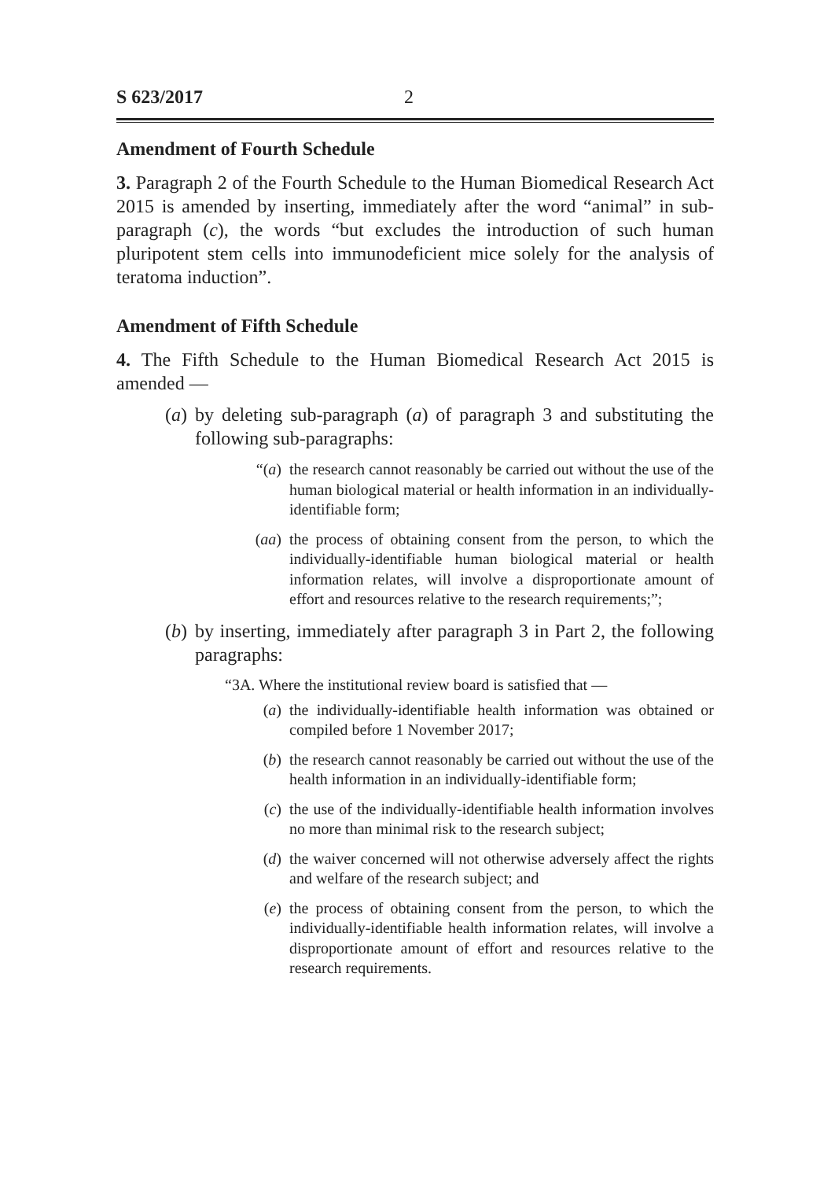S 623/2017 2
Amendment of Fourth Schedule
3. Paragraph 2 of the Fourth Schedule to the Human Biomedical Research Act 2015 is amended by inserting, immediately after the word “animal” in sub-paragraph (c), the words “but excludes the introduction of such human pluripotent stem cells into immunodeficient mice solely for the analysis of teratoma induction”.
Amendment of Fifth Schedule
4. The Fifth Schedule to the Human Biomedical Research Act 2015 is amended —
(a) by deleting sub-paragraph (a) of paragraph 3 and substituting the following sub-paragraphs:
“(a) the research cannot reasonably be carried out without the use of the human biological material or health information in an individually-identifiable form;
(aa) the process of obtaining consent from the person, to which the individually-identifiable human biological material or health information relates, will involve a disproportionate amount of effort and resources relative to the research requirements;”;
(b) by inserting, immediately after paragraph 3 in Part 2, the following paragraphs:
“3A. Where the institutional review board is satisfied that —
(a) the individually-identifiable health information was obtained or compiled before 1 November 2017;
(b) the research cannot reasonably be carried out without the use of the health information in an individually-identifiable form;
(c) the use of the individually-identifiable health information involves no more than minimal risk to the research subject;
(d) the waiver concerned will not otherwise adversely affect the rights and welfare of the research subject; and
(e) the process of obtaining consent from the person, to which the individually-identifiable health information relates, will involve a disproportionate amount of effort and resources relative to the research requirements.